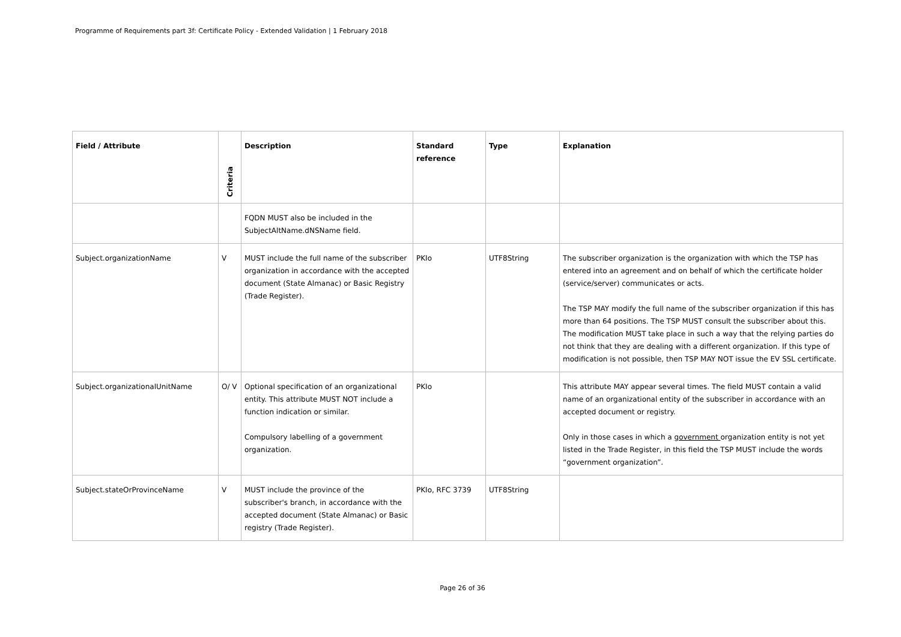Programme of Requirements part 3f: Certificate Policy - Extended Validation | 1 February 2018
| Field / Attribute | Criteria | Description | Standard reference | Type | Explanation |
| --- | --- | --- | --- | --- | --- |
| | | FQDN MUST also be included in the SubjectAltName.dNSName field. | | | |
| Subject.organizationName | V | MUST include the full name of the subscriber organization in accordance with the accepted document (State Almanac) or Basic Registry (Trade Register). | PKIo | UTF8String | The subscriber organization is the organization with which the TSP has entered into an agreement and on behalf of which the certificate holder (service/server) communicates or acts. The TSP MAY modify the full name of the subscriber organization if this has more than 64 positions. The TSP MUST consult the subscriber about this. The modification MUST take place in such a way that the relying parties do not think that they are dealing with a different organization. If this type of modification is not possible, then TSP MAY NOT issue the EV SSL certificate. |
| Subject.organizationalUnitName | O/ V | Optional specification of an organizational entity. This attribute MUST NOT include a function indication or similar. Compulsory labelling of a government organization. | PKIo | | This attribute MAY appear several times. The field MUST contain a valid name of an organizational entity of the subscriber in accordance with an accepted document or registry. Only in those cases in which a government organization entity is not yet listed in the Trade Register, in this field the TSP MUST include the words “government organization”. |
| Subject.stateOrProvinceName | V | MUST include the province of the subscriber's branch, in accordance with the accepted document (State Almanac) or Basic registry (Trade Register). | PKIo, RFC 3739 | UTF8String | |
Page 26 of 36